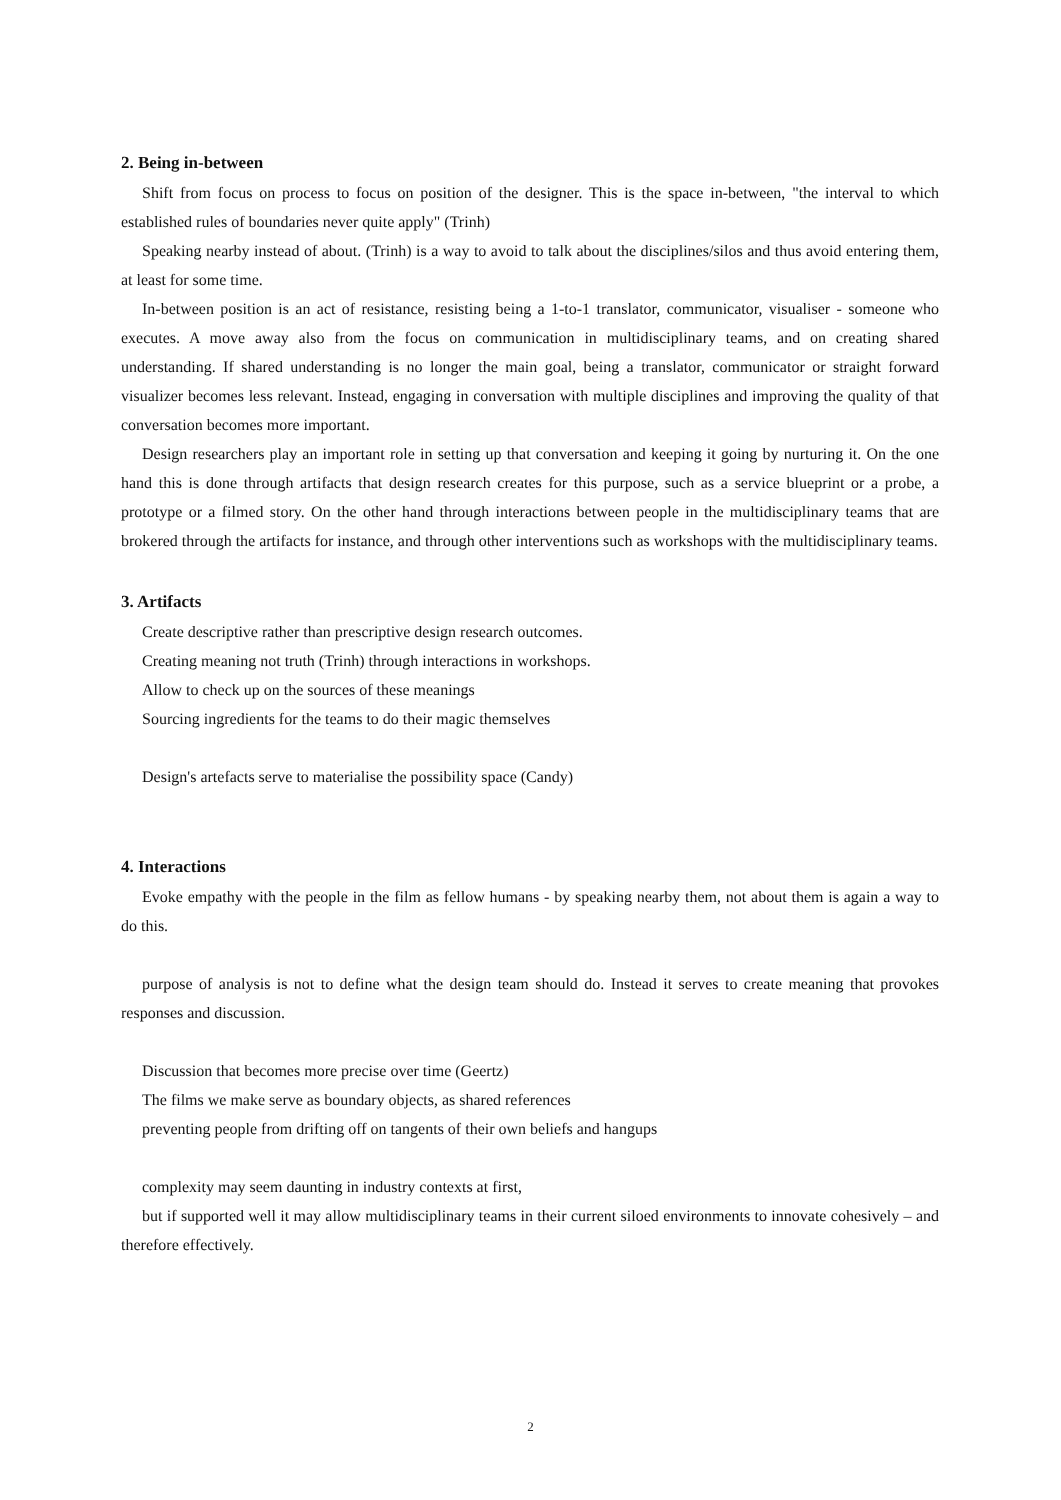2. Being in-between
Shift from focus on process to focus on position of the designer. This is the space in-between, "the interval to which established rules of boundaries never quite apply" (Trinh)
Speaking nearby instead of about. (Trinh) is a way to avoid to talk about the disciplines/silos and thus avoid entering them, at least for some time.
In-between position is an act of resistance, resisting being a 1-to-1 translator, communicator, visualiser - someone who executes. A move away also from the focus on communication in multidisciplinary teams, and on creating shared understanding. If shared understanding is no longer the main goal, being a translator, communicator or straight forward visualizer becomes less relevant. Instead, engaging in conversation with multiple disciplines and improving the quality of that conversation becomes more important.
Design researchers play an important role in setting up that conversation and keeping it going by nurturing it. On the one hand this is done through artifacts that design research creates for this purpose, such as a service blueprint or a probe, a prototype or a filmed story. On the other hand through interactions between people in the multidisciplinary teams that are brokered through the artifacts for instance, and through other interventions such as workshops with the multidisciplinary teams.
3. Artifacts
Create descriptive rather than prescriptive design research outcomes.
Creating meaning not truth (Trinh) through interactions in workshops.
Allow to check up on the sources of these meanings
Sourcing ingredients for the teams to do their magic themselves
Design's artefacts serve to materialise the possibility space (Candy)
4. Interactions
Evoke empathy with the people in the film as fellow humans - by speaking nearby them, not about them is again a way to do this.
purpose of analysis is not to define what the design team should do. Instead it serves to create meaning that provokes responses and discussion.
Discussion that becomes more precise over time (Geertz)
The films we make serve as boundary objects, as shared references
preventing people from drifting off on tangents of their own beliefs and hangups
complexity may seem daunting in industry contexts at first,
but if supported well it may allow multidisciplinary teams in their current siloed environments to innovate cohesively – and therefore effectively.
2